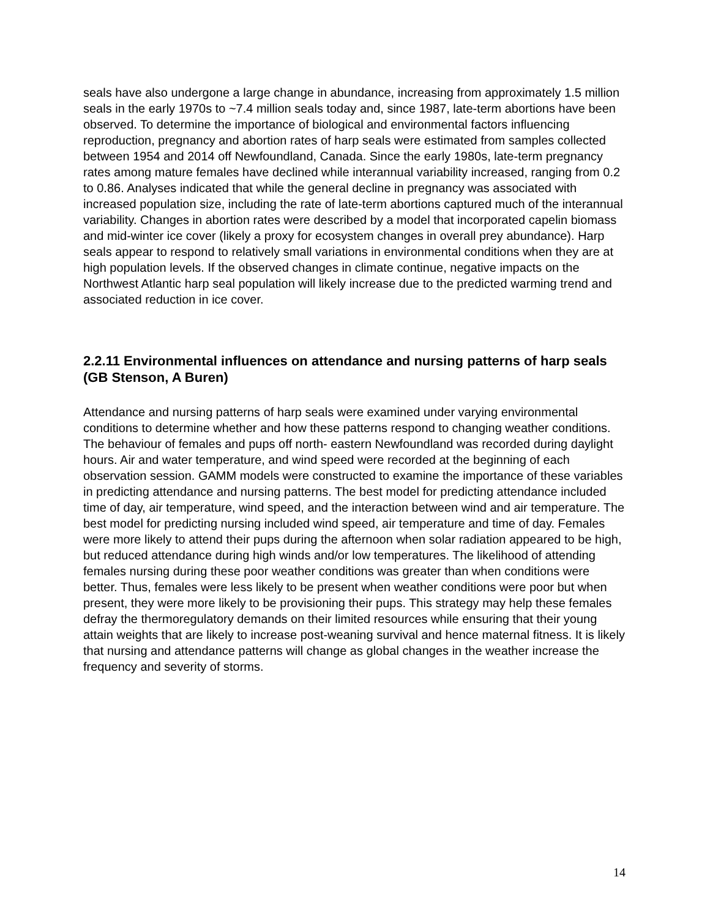seals have also undergone a large change in abundance, increasing from approximately 1.5 million seals in the early 1970s to ~7.4 million seals today and, since 1987, late-term abortions have been observed. To determine the importance of biological and environmental factors influencing reproduction, pregnancy and abortion rates of harp seals were estimated from samples collected between 1954 and 2014 off Newfoundland, Canada. Since the early 1980s, late-term pregnancy rates among mature females have declined while interannual variability increased, ranging from 0.2 to 0.86. Analyses indicated that while the general decline in pregnancy was associated with increased population size, including the rate of late-term abortions captured much of the interannual variability. Changes in abortion rates were described by a model that incorporated capelin biomass and mid-winter ice cover (likely a proxy for ecosystem changes in overall prey abundance). Harp seals appear to respond to relatively small variations in environmental conditions when they are at high population levels. If the observed changes in climate continue, negative impacts on the Northwest Atlantic harp seal population will likely increase due to the predicted warming trend and associated reduction in ice cover.
2.2.11 Environmental influences on attendance and nursing patterns of harp seals (GB Stenson, A Buren)
Attendance and nursing patterns of harp seals were examined under varying environmental conditions to determine whether and how these patterns respond to changing weather conditions. The behaviour of females and pups off north- eastern Newfoundland was recorded during daylight hours. Air and water temperature, and wind speed were recorded at the beginning of each observation session. GAMM models were constructed to examine the importance of these variables in predicting attendance and nursing patterns. The best model for predicting attendance included time of day, air temperature, wind speed, and the interaction between wind and air temperature. The best model for predicting nursing included wind speed, air temperature and time of day. Females were more likely to attend their pups during the afternoon when solar radiation appeared to be high, but reduced attendance during high winds and/or low temperatures. The likelihood of attending females nursing during these poor weather conditions was greater than when conditions were better. Thus, females were less likely to be present when weather conditions were poor but when present, they were more likely to be provisioning their pups. This strategy may help these females defray the thermoregulatory demands on their limited resources while ensuring that their young attain weights that are likely to increase post-weaning survival and hence maternal fitness. It is likely that nursing and attendance patterns will change as global changes in the weather increase the frequency and severity of storms.
14